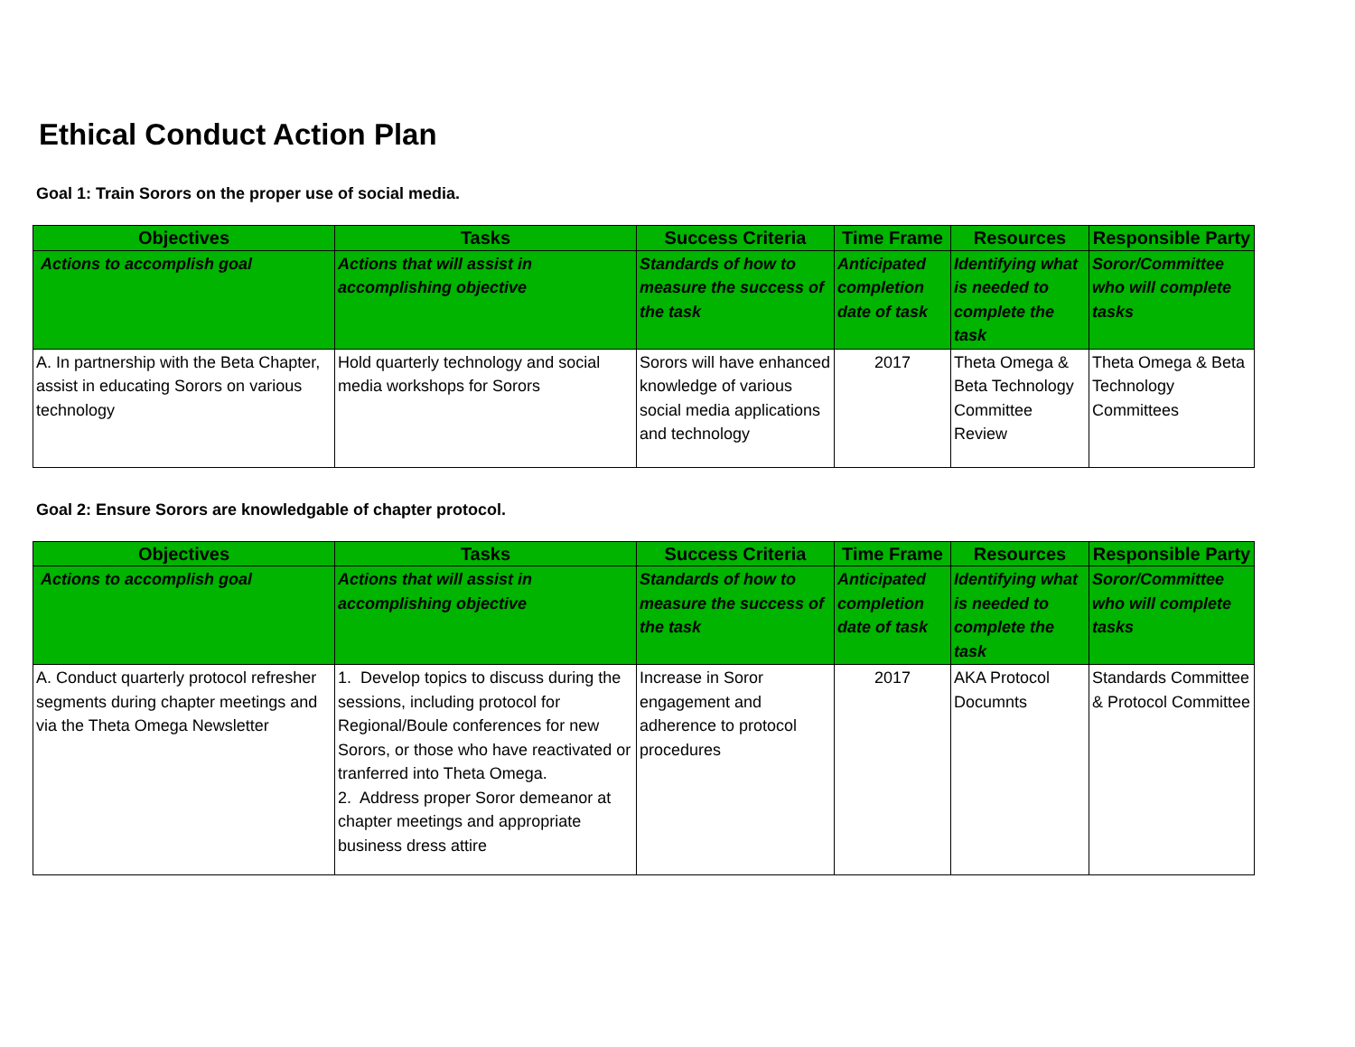Ethical Conduct Action Plan
Goal 1: Train Sorors on the proper use of social media.
| Objectives | Tasks | Success Criteria | Time Frame | Resources | Responsible Party |
| --- | --- | --- | --- | --- | --- |
| Actions to accomplish goal | Actions that will assist in accomplishing objective | Standards of how to measure the success of the task | Anticipated completion date of task | Identifying what is needed to complete the task | Soror/Committee who will complete tasks |
| A. In partnership with the Beta Chapter, assist in educating Sorors on various technology | Hold quarterly technology and social media workshops for Sorors | Sorors will have enhanced knowledge of various social media applications and technology | 2017 | Theta Omega & Beta Technology Committee Review | Theta Omega & Beta Technology Committees |
Goal 2: Ensure Sorors are knowledgable of chapter protocol.
| Objectives | Tasks | Success Criteria | Time Frame | Resources | Responsible Party |
| --- | --- | --- | --- | --- | --- |
| Actions to accomplish goal | Actions that will assist in accomplishing objective | Standards of how to measure the success of the task | Anticipated completion date of task | Identifying what is needed to complete the task | Soror/Committee who will complete tasks |
| A. Conduct quarterly protocol refresher segments during chapter meetings and via the Theta Omega Newsletter | 1. Develop topics to discuss during the sessions, including protocol for Regional/Boule conferences for new Sorors, or those who have reactivated or tranferred into Theta Omega. 2. Address proper Soror demeanor at chapter meetings and appropriate business dress attire | Increase in Soror engagement and adherence to protocol procedures | 2017 | AKA Protocol Documnts | Standards Committee & Protocol Committee |